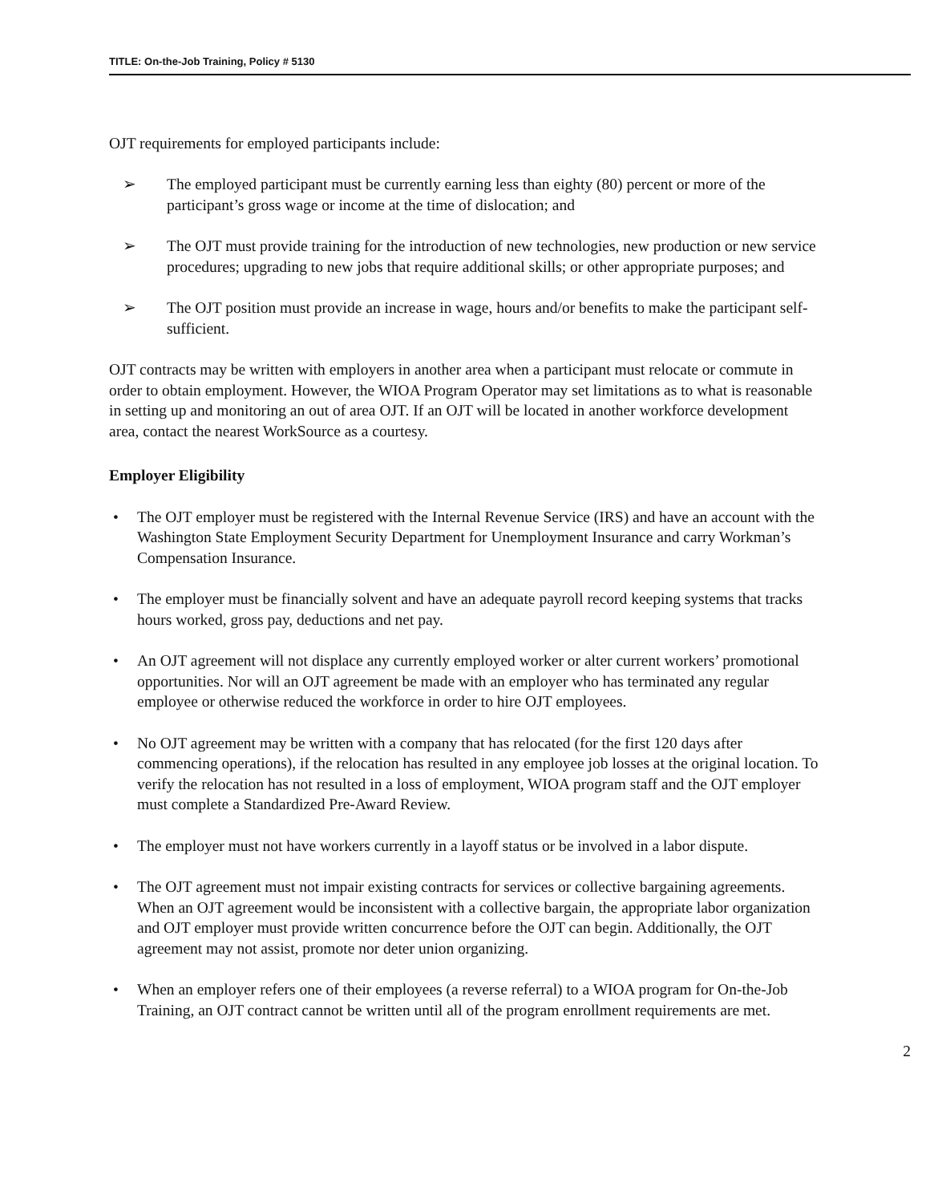TITLE: On-the-Job Training, Policy # 5130
OJT requirements for employed participants include:
➢ The employed participant must be currently earning less than eighty (80) percent or more of the participant’s gross wage or income at the time of dislocation; and
➢ The OJT must provide training for the introduction of new technologies, new production or new service procedures; upgrading to new jobs that require additional skills; or other appropriate purposes; and
➢ The OJT position must provide an increase in wage, hours and/or benefits to make the participant self-sufficient.
OJT contracts may be written with employers in another area when a participant must relocate or commute in order to obtain employment. However, the WIOA Program Operator may set limitations as to what is reasonable in setting up and monitoring an out of area OJT. If an OJT will be located in another workforce development area, contact the nearest WorkSource as a courtesy.
Employer Eligibility
• The OJT employer must be registered with the Internal Revenue Service (IRS) and have an account with the Washington State Employment Security Department for Unemployment Insurance and carry Workman’s Compensation Insurance.
• The employer must be financially solvent and have an adequate payroll record keeping systems that tracks hours worked, gross pay, deductions and net pay.
• An OJT agreement will not displace any currently employed worker or alter current workers’ promotional opportunities. Nor will an OJT agreement be made with an employer who has terminated any regular employee or otherwise reduced the workforce in order to hire OJT employees.
• No OJT agreement may be written with a company that has relocated (for the first 120 days after commencing operations), if the relocation has resulted in any employee job losses at the original location. To verify the relocation has not resulted in a loss of employment, WIOA program staff and the OJT employer must complete a Standardized Pre-Award Review.
• The employer must not have workers currently in a layoff status or be involved in a labor dispute.
• The OJT agreement must not impair existing contracts for services or collective bargaining agreements. When an OJT agreement would be inconsistent with a collective bargain, the appropriate labor organization and OJT employer must provide written concurrence before the OJT can begin. Additionally, the OJT agreement may not assist, promote nor deter union organizing.
• When an employer refers one of their employees (a reverse referral) to a WIOA program for On-the-Job Training, an OJT contract cannot be written until all of the program enrollment requirements are met.
2